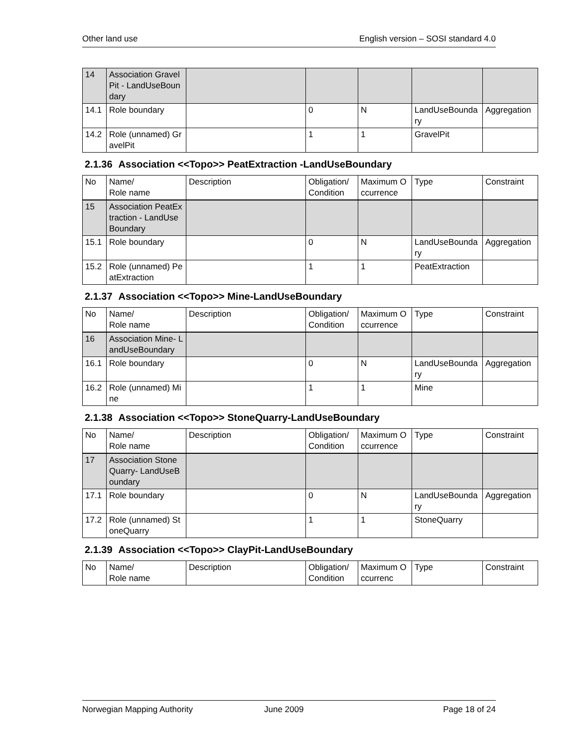Other land use English version – SOSI standard 4.0
| 14 | Association GravelPit - LandUseBoundary | | | | | |
| 14.1 | Role boundary | | 0 | N | LandUseBoundary | Aggregation |
| 14.2 | Role (unnamed) GravelPit | | 1 | 1 | GravelPit | |
2.1.36 Association <<Topo>> PeatExtraction -LandUseBoundary
| No | Name/ Role name | Description | Obligation/ Condition | Maximum Occurrence | Type | Constraint |
| 15 | Association PeatExtraction - LandUseBoundary | | | | | |
| 15.1 | Role boundary | | 0 | N | LandUseBoundary | Aggregation |
| 15.2 | Role (unnamed) PeatExtraction | | 1 | 1 | PeatExtraction | |
2.1.37 Association <<Topo>> Mine-LandUseBoundary
| No | Name/ Role name | Description | Obligation/ Condition | Maximum Occurrence | Type | Constraint |
| 16 | Association Mine- LandUseBoundary | | | | | |
| 16.1 | Role boundary | | 0 | N | LandUseBoundary | Aggregation |
| 16.2 | Role (unnamed) Mine | | 1 | 1 | Mine | |
2.1.38 Association <<Topo>> StoneQuarry-LandUseBoundary
| No | Name/ Role name | Description | Obligation/ Condition | Maximum Occurrence | Type | Constraint |
| 17 | Association StoneQuarry- LandUseBoundary | | | | | |
| 17.1 | Role boundary | | 0 | N | LandUseBoundary | Aggregation |
| 17.2 | Role (unnamed) StoneQuarry | | 1 | 1 | StoneQuarry | |
2.1.39 Association <<Topo>> ClayPit-LandUseBoundary
| No | Name/ Role name | Description | Obligation/ Condition | Maximum Occurrenc | Type | Constraint |
Norwegian Mapping Authority June 2009 Page 18 of 24